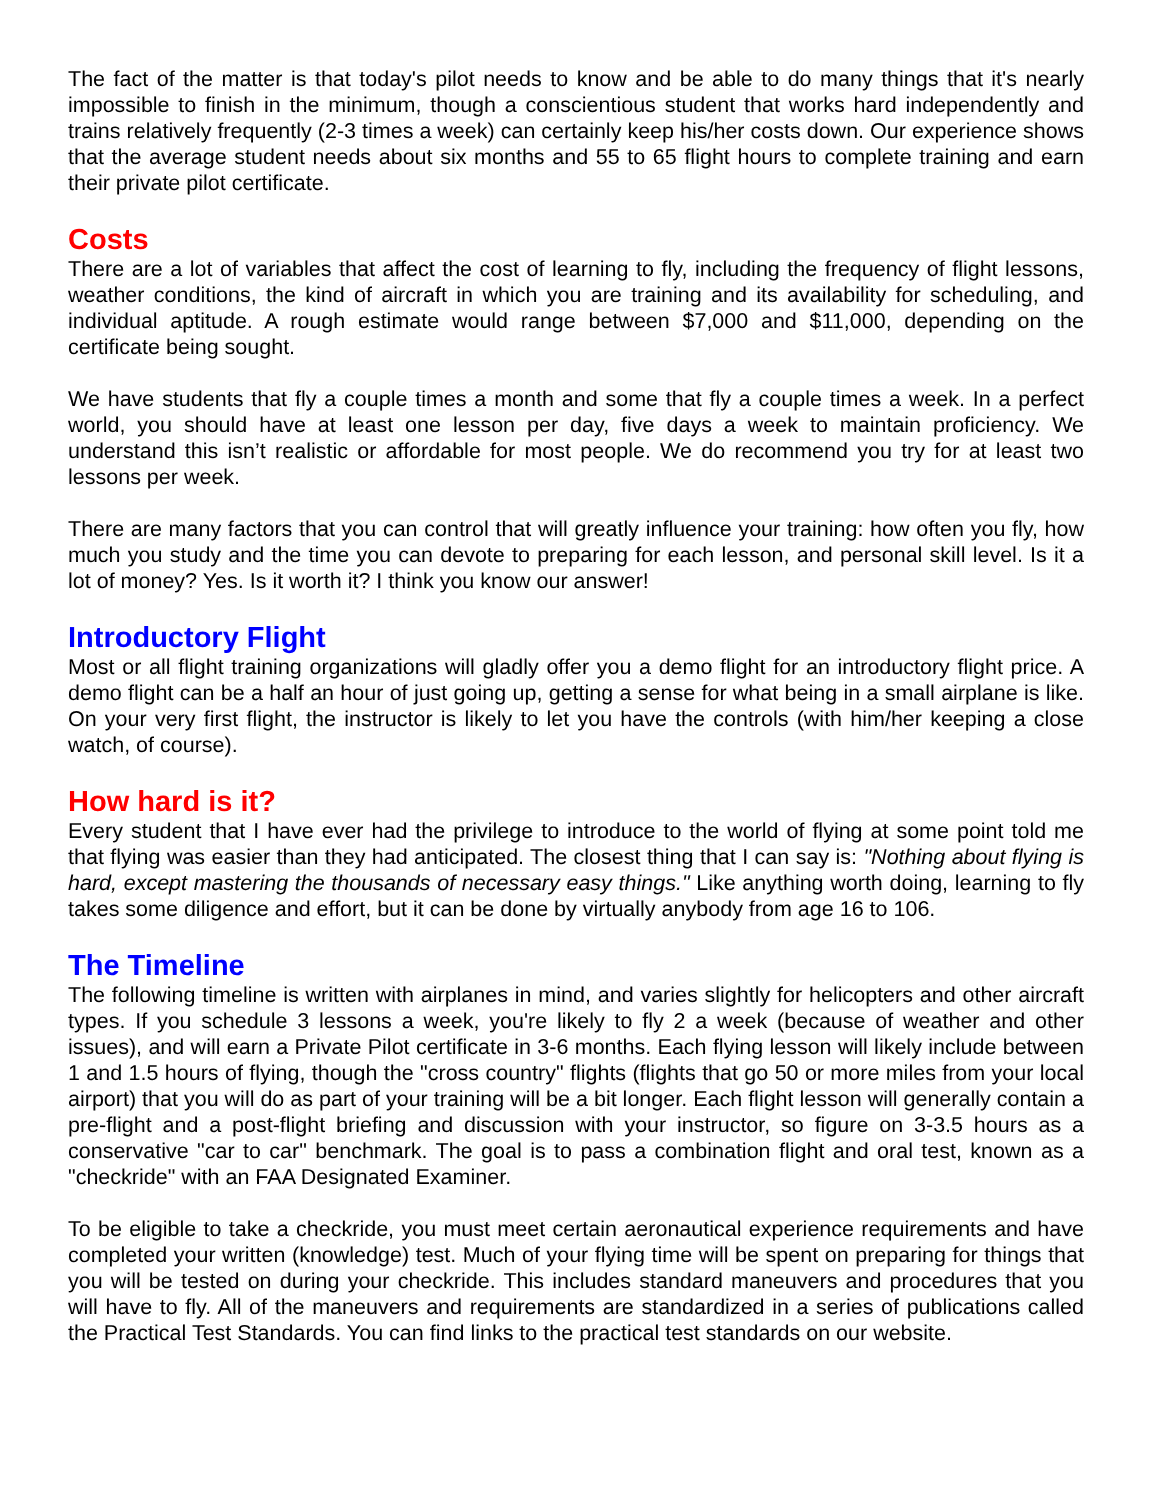The fact of the matter is that today's pilot needs to know and be able to do many things that it's nearly impossible to finish in the minimum, though a conscientious student that works hard independently and trains relatively frequently (2-3 times a week) can certainly keep his/her costs down. Our experience shows that the average student needs about six months and 55 to 65 flight hours to complete training and earn their private pilot certificate.
Costs
There are a lot of variables that affect the cost of learning to fly, including the frequency of flight lessons, weather conditions, the kind of aircraft in which you are training and its availability for scheduling, and individual aptitude. A rough estimate would range between $7,000 and $11,000, depending on the certificate being sought.
We have students that fly a couple times a month and some that fly a couple times a week. In a perfect world, you should have at least one lesson per day, five days a week to maintain proficiency. We understand this isn’t realistic or affordable for most people. We do recommend you try for at least two lessons per week.
There are many factors that you can control that will greatly influence your training: how often you fly, how much you study and the time you can devote to preparing for each lesson, and personal skill level. Is it a lot of money? Yes. Is it worth it? I think you know our answer!
Introductory Flight
Most or all flight training organizations will gladly offer you a demo flight for an introductory flight price. A demo flight can be a half an hour of just going up, getting a sense for what being in a small airplane is like. On your very first flight, the instructor is likely to let you have the controls (with him/her keeping a close watch, of course).
How hard is it?
Every student that I have ever had the privilege to introduce to the world of flying at some point told me that flying was easier than they had anticipated. The closest thing that I can say is: "Nothing about flying is hard, except mastering the thousands of necessary easy things." Like anything worth doing, learning to fly takes some diligence and effort, but it can be done by virtually anybody from age 16 to 106.
The Timeline
The following timeline is written with airplanes in mind, and varies slightly for helicopters and other aircraft types. If you schedule 3 lessons a week, you're likely to fly 2 a week (because of weather and other issues), and will earn a Private Pilot certificate in 3-6 months. Each flying lesson will likely include between 1 and 1.5 hours of flying, though the "cross country" flights (flights that go 50 or more miles from your local airport) that you will do as part of your training will be a bit longer. Each flight lesson will generally contain a pre-flight and a post-flight briefing and discussion with your instructor, so figure on 3-3.5 hours as a conservative "car to car" benchmark. The goal is to pass a combination flight and oral test, known as a "checkride" with an FAA Designated Examiner.
To be eligible to take a checkride, you must meet certain aeronautical experience requirements and have completed your written (knowledge) test. Much of your flying time will be spent on preparing for things that you will be tested on during your checkride. This includes standard maneuvers and procedures that you will have to fly. All of the maneuvers and requirements are standardized in a series of publications called the Practical Test Standards. You can find links to the practical test standards on our website.